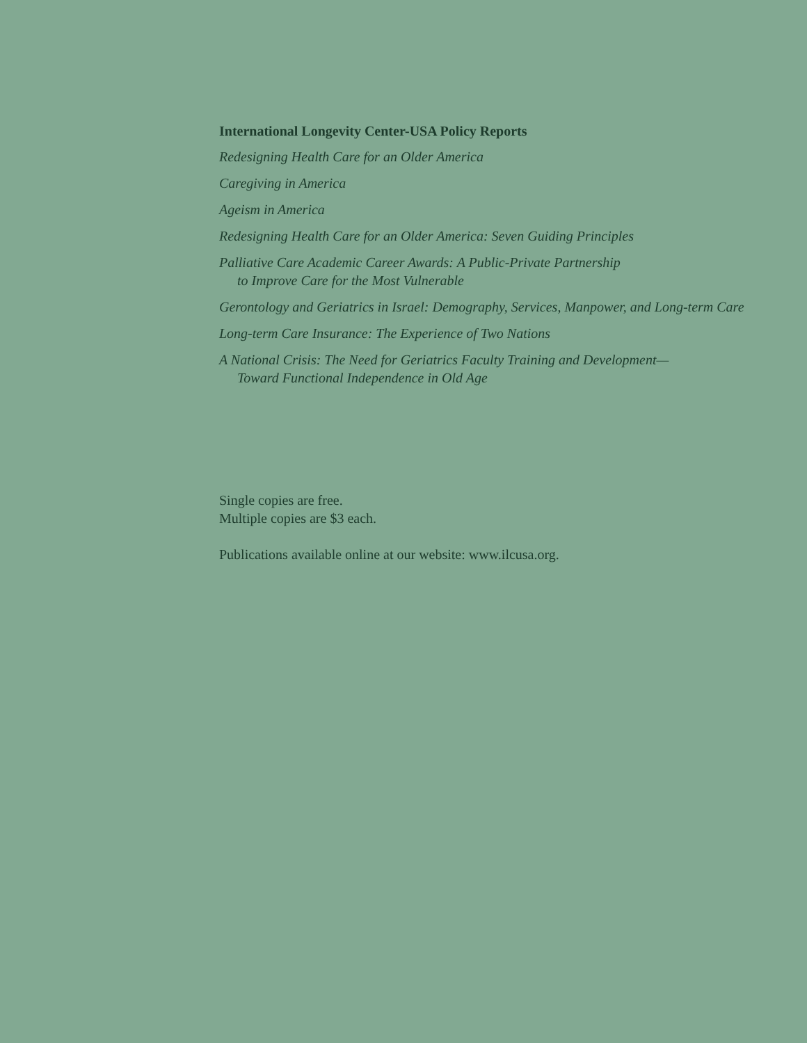International Longevity Center-USA Policy Reports
Redesigning Health Care for an Older America
Caregiving in America
Ageism in America
Redesigning Health Care for an Older America: Seven Guiding Principles
Palliative Care Academic Career Awards: A Public-Private Partnership
to Improve Care for the Most Vulnerable
Gerontology and Geriatrics in Israel: Demography, Services, Manpower, and Long-term Care
Long-term Care Insurance: The Experience of Two Nations
A National Crisis: The Need for Geriatrics Faculty Training and Development—
Toward Functional Independence in Old Age
Single copies are free.
Multiple copies are $3 each.
Publications available online at our website: www.ilcusa.org.